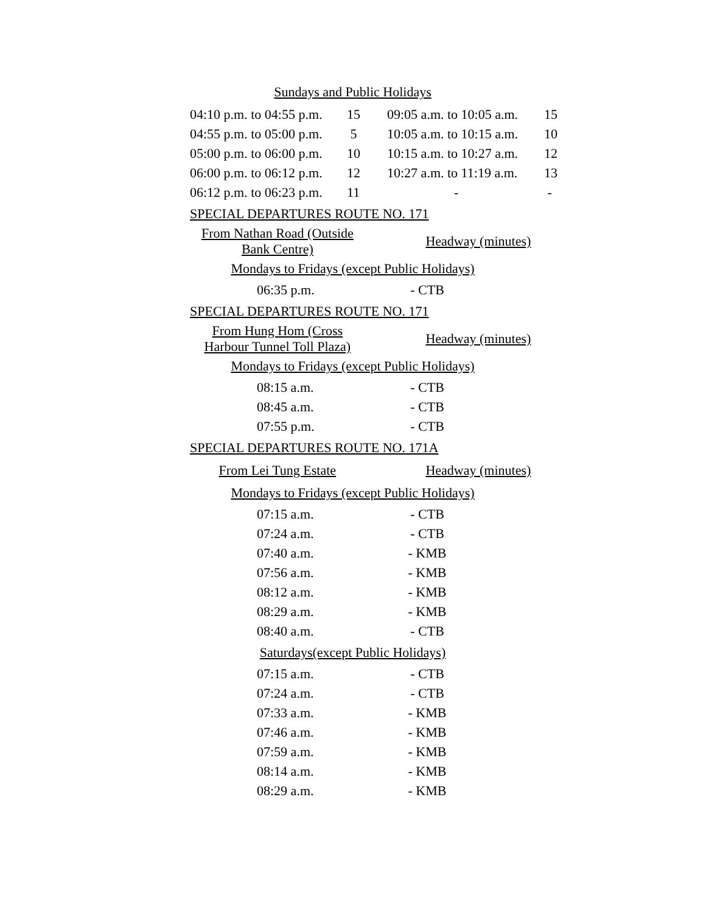Sundays and Public Holidays
| 04:10 p.m. to 04:55 p.m. | 15 | 09:05 a.m. to 10:05 a.m. | 15 |
| 04:55 p.m. to 05:00 p.m. | 5 | 10:05 a.m. to 10:15 a.m. | 10 |
| 05:00 p.m. to 06:00 p.m. | 10 | 10:15 a.m. to 10:27 a.m. | 12 |
| 06:00 p.m. to 06:12 p.m. | 12 | 10:27 a.m. to 11:19 a.m. | 13 |
| 06:12 p.m. to 06:23 p.m. | 11 | - | - |
SPECIAL DEPARTURES ROUTE NO. 171
From Nathan Road (Outside Bank Centre)
Headway (minutes)
Mondays to Fridays (except Public Holidays)
06:35 p.m. - CTB
SPECIAL DEPARTURES ROUTE NO. 171
From Hung Hom (Cross Harbour Tunnel Toll Plaza)
Headway (minutes)
Mondays to Fridays (except Public Holidays)
08:15 a.m. - CTB
08:45 a.m. - CTB
07:55 p.m. - CTB
SPECIAL DEPARTURES ROUTE NO. 171A
From Lei Tung Estate Headway (minutes)
Mondays to Fridays (except Public Holidays)
07:15 a.m. - CTB
07:24 a.m. - CTB
07:40 a.m. - KMB
07:56 a.m. - KMB
08:12 a.m. - KMB
08:29 a.m. - KMB
08:40 a.m. - CTB
Saturdays(except Public Holidays)
07:15 a.m. - CTB
07:24 a.m. - CTB
07:33 a.m. - KMB
07:46 a.m. - KMB
07:59 a.m. - KMB
08:14 a.m. - KMB
08:29 a.m. - KMB